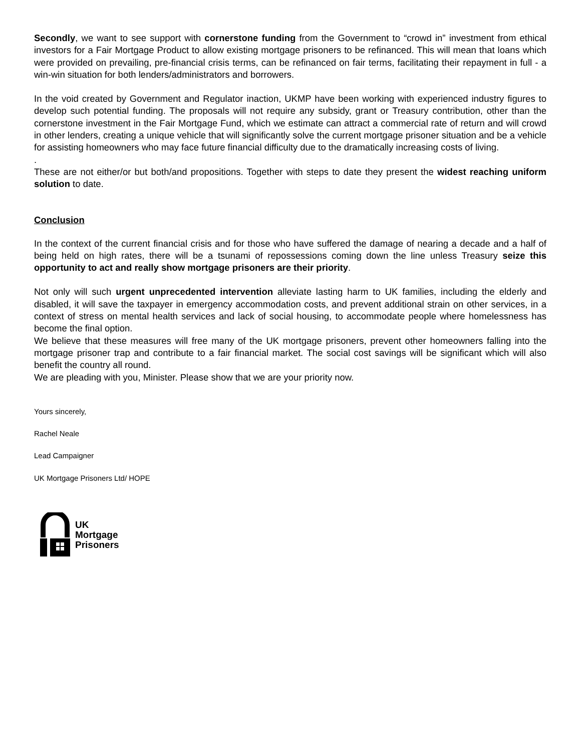Secondly, we want to see support with cornerstone funding from the Government to “crowd in” investment from ethical investors for a Fair Mortgage Product to allow existing mortgage prisoners to be refinanced. This will mean that loans which were provided on prevailing, pre-financial crisis terms, can be refinanced on fair terms, facilitating their repayment in full - a win-win situation for both lenders/administrators and borrowers.
In the void created by Government and Regulator inaction, UKMP have been working with experienced industry figures to develop such potential funding. The proposals will not require any subsidy, grant or Treasury contribution, other than the cornerstone investment in the Fair Mortgage Fund, which we estimate can attract a commercial rate of return and will crowd in other lenders, creating a unique vehicle that will significantly solve the current mortgage prisoner situation and be a vehicle for assisting homeowners who may face future financial difficulty due to the dramatically increasing costs of living.
.
These are not either/or but both/and propositions. Together with steps to date they present the widest reaching uniform solution to date.
Conclusion
In the context of the current financial crisis and for those who have suffered the damage of nearing a decade and a half of being held on high rates, there will be a tsunami of repossessions coming down the line unless Treasury seize this opportunity to act and really show mortgage prisoners are their priority.
Not only will such urgent unprecedented intervention alleviate lasting harm to UK families, including the elderly and disabled, it will save the taxpayer in emergency accommodation costs, and prevent additional strain on other services, in a context of stress on mental health services and lack of social housing, to accommodate people where homelessness has become the final option.
We believe that these measures will free many of the UK mortgage prisoners, prevent other homeowners falling into the mortgage prisoner trap and contribute to a fair financial market. The social cost savings will be significant which will also benefit the country all round.
We are pleading with you, Minister. Please show that we are your priority now.
Yours sincerely,
Rachel Neale
Lead Campaigner
UK Mortgage Prisoners Ltd/ HOPE
UK
Mortgage
Prisoners